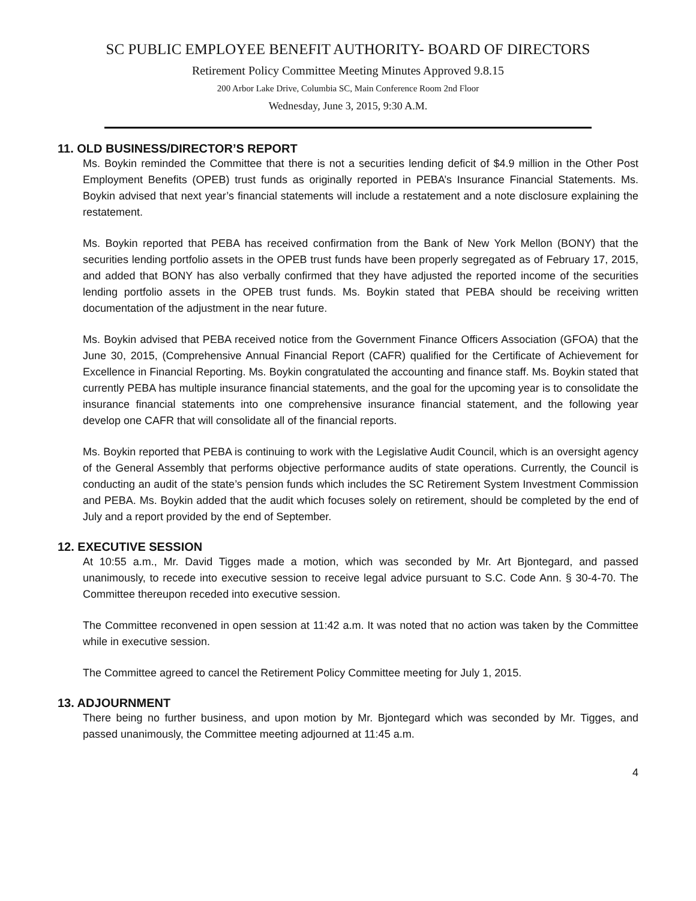SC PUBLIC EMPLOYEE BENEFIT AUTHORITY- BOARD OF DIRECTORS
Retirement Policy Committee Meeting Minutes Approved 9.8.15
200 Arbor Lake Drive, Columbia SC, Main Conference Room 2nd Floor
Wednesday, June 3, 2015, 9:30 A.M.
11. OLD BUSINESS/DIRECTOR’S REPORT
Ms. Boykin reminded the Committee that there is not a securities lending deficit of $4.9 million in the Other Post Employment Benefits (OPEB) trust funds as originally reported in PEBA’s Insurance Financial Statements. Ms. Boykin advised that next year’s financial statements will include a restatement and a note disclosure explaining the restatement.
Ms. Boykin reported that PEBA has received confirmation from the Bank of New York Mellon (BONY) that the securities lending portfolio assets in the OPEB trust funds have been properly segregated as of February 17, 2015, and added that BONY has also verbally confirmed that they have adjusted the reported income of the securities lending portfolio assets in the OPEB trust funds. Ms. Boykin stated that PEBA should be receiving written documentation of the adjustment in the near future.
Ms. Boykin advised that PEBA received notice from the Government Finance Officers Association (GFOA) that the June 30, 2015, (Comprehensive Annual Financial Report (CAFR) qualified for the Certificate of Achievement for Excellence in Financial Reporting. Ms. Boykin congratulated the accounting and finance staff. Ms. Boykin stated that currently PEBA has multiple insurance financial statements, and the goal for the upcoming year is to consolidate the insurance financial statements into one comprehensive insurance financial statement, and the following year develop one CAFR that will consolidate all of the financial reports.
Ms. Boykin reported that PEBA is continuing to work with the Legislative Audit Council, which is an oversight agency of the General Assembly that performs objective performance audits of state operations. Currently, the Council is conducting an audit of the state’s pension funds which includes the SC Retirement System Investment Commission and PEBA. Ms. Boykin added that the audit which focuses solely on retirement, should be completed by the end of July and a report provided by the end of September.
12. EXECUTIVE SESSION
At 10:55 a.m., Mr. David Tigges made a motion, which was seconded by Mr. Art Bjontegard, and passed unanimously, to recede into executive session to receive legal advice pursuant to S.C. Code Ann. § 30-4-70. The Committee thereupon receded into executive session.
The Committee reconvened in open session at 11:42 a.m. It was noted that no action was taken by the Committee while in executive session.
The Committee agreed to cancel the Retirement Policy Committee meeting for July 1, 2015.
13. ADJOURNMENT
There being no further business, and upon motion by Mr. Bjontegard which was seconded by Mr. Tigges, and passed unanimously, the Committee meeting adjourned at 11:45 a.m.
4